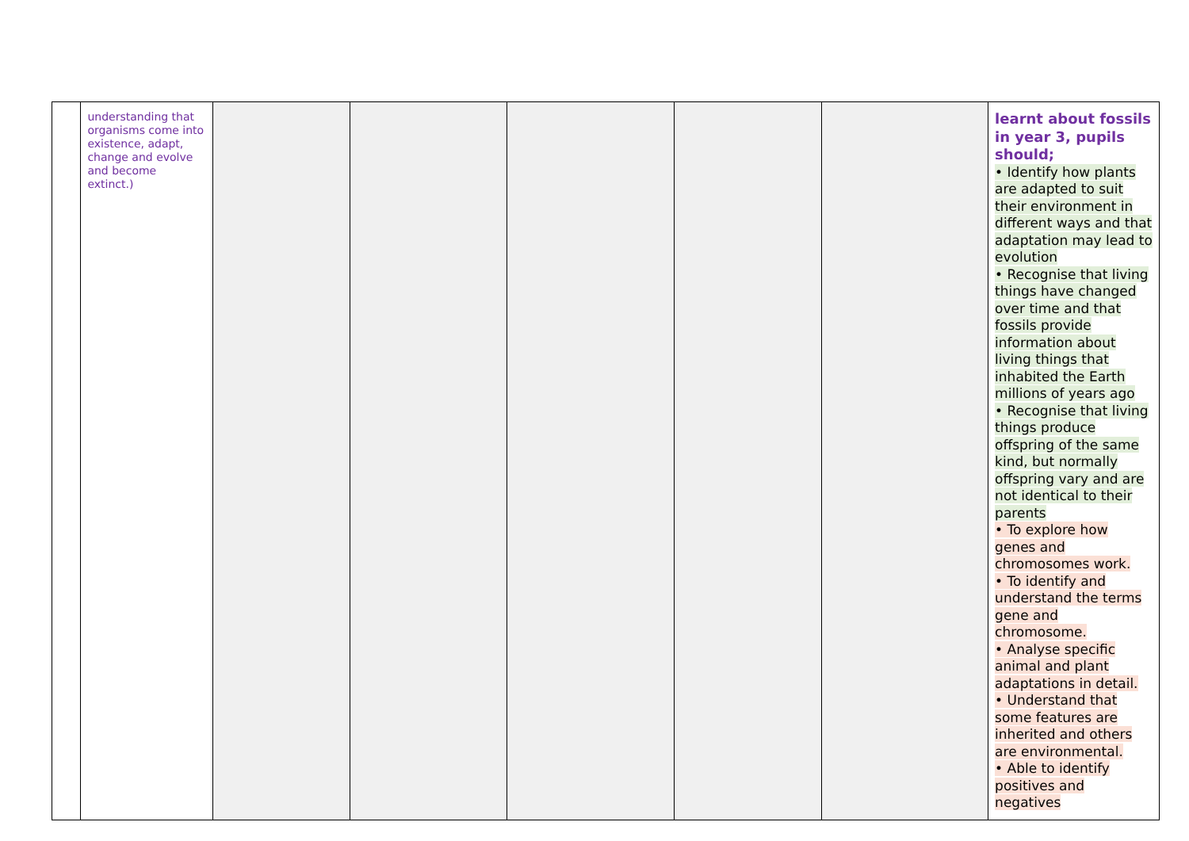| | understanding that organisms come into existence, adapt, change and evolve and become extinct.) | | | | | | learnt about fossils in year 3, pupils should; • Identify how plants are adapted to suit their environment in different ways and that adaptation may lead to evolution • Recognise that living things have changed over time and that fossils provide information about living things that inhabited the Earth millions of years ago • Recognise that living things produce offspring of the same kind, but normally offspring vary and are not identical to their parents • To explore how genes and chromosomes work. • To identify and understand the terms gene and chromosome. • Analyse specific animal and plant adaptations in detail. • Understand that some features are inherited and others are environmental. • Able to identify positives and negatives |